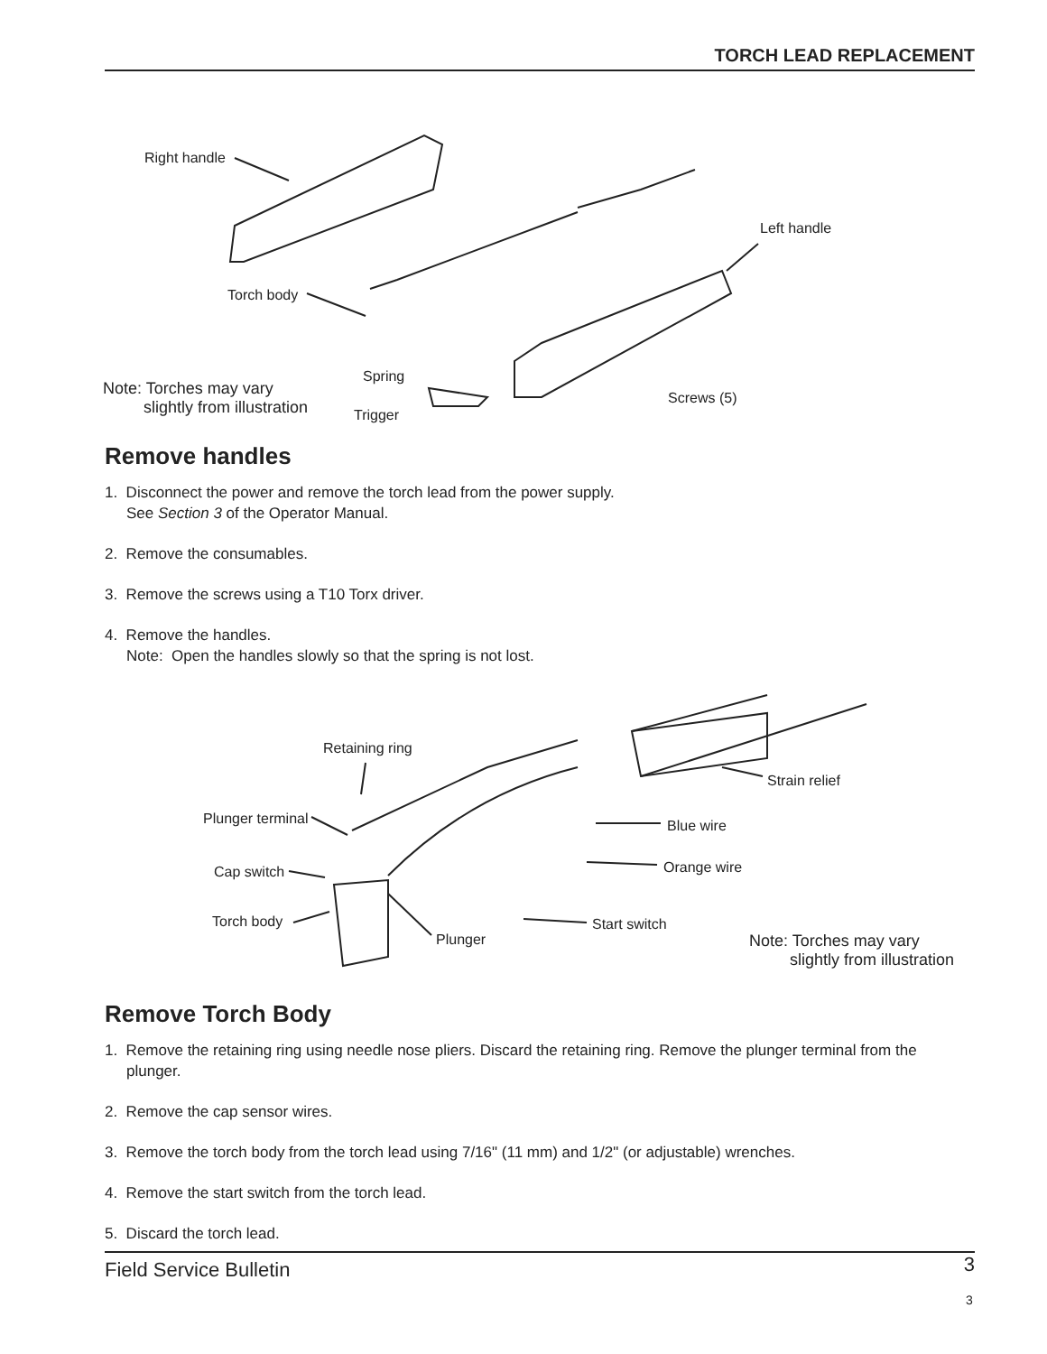TORCH LEAD REPLACEMENT
Right handle
Left handle
Torch body
Spring
Trigger
Screws (5) Note: Torches may vary
slightly from illustration
Remove handles
1. Disconnect the power and remove the torch lead from the power supply.
See Section 3 of the Operator Manual.
2. Remove the consumables.
3. Remove the screws using a T10 Torx driver.
4. Remove the handles.
Note: Open the handles slowly so that the spring is not lost.
Retaining ring
Strain relief
Plunger terminal Blue wire
Cap switch Orange wire
Torch body Start switch
Plunger Note: Torches may vary
slightly from illustration
Remove Torch Body
1. Remove the retaining ring using needle nose pliers. Discard the retaining ring. Remove the plunger terminal from the plunger.
2. Remove the cap sensor wires.
3. Remove the torch body from the torch lead using 7/16" (11 mm) and 1/2" (or adjustable) wrenches.
4. Remove the start switch from the torch lead.
5. Discard the torch lead.
Field Service Bulletin 3
3